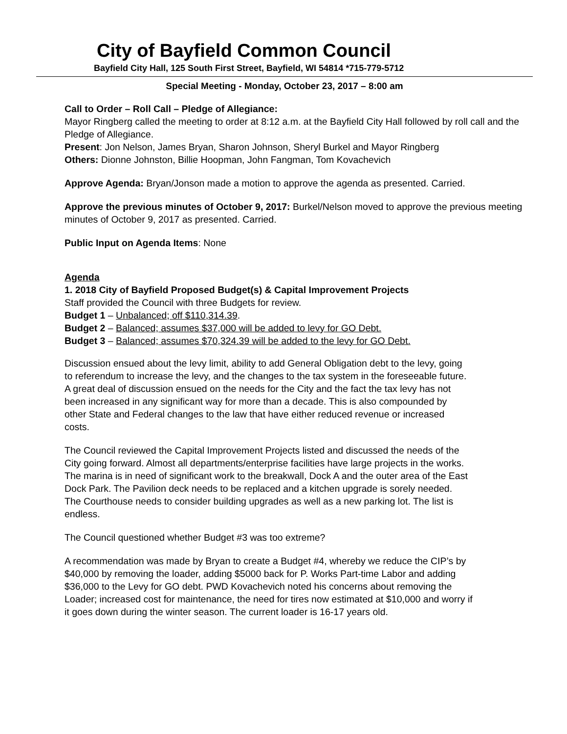City of Bayfield Common Council
Bayfield City Hall, 125 South First Street, Bayfield, WI 54814 *715-779-5712
Special Meeting - Monday, October 23, 2017 – 8:00 am
Call to Order – Roll Call – Pledge of Allegiance:
Mayor Ringberg called the meeting to order at 8:12 a.m. at the Bayfield City Hall followed by roll call and the Pledge of Allegiance.
Present: Jon Nelson, James Bryan, Sharon Johnson, Sheryl Burkel and Mayor Ringberg
Others: Dionne Johnston, Billie Hoopman, John Fangman, Tom Kovachevich
Approve Agenda: Bryan/Jonson made a motion to approve the agenda as presented. Carried.
Approve the previous minutes of October 9, 2017: Burkel/Nelson moved to approve the previous meeting minutes of October 9, 2017 as presented. Carried.
Public Input on Agenda Items: None
Agenda
1. 2018 City of Bayfield Proposed Budget(s) & Capital Improvement Projects
Staff provided the Council with three Budgets for review.
Budget 1 – Unbalanced; off $110,314.39.
Budget 2 – Balanced; assumes $37,000 will be added to levy for GO Debt.
Budget 3 – Balanced; assumes $70,324.39 will be added to the levy for GO Debt.
Discussion ensued about the levy limit, ability to add General Obligation debt to the levy, going to referendum to increase the levy, and the changes to the tax system in the foreseeable future. A great deal of discussion ensued on the needs for the City and the fact the tax levy has not been increased in any significant way for more than a decade. This is also compounded by other State and Federal changes to the law that have either reduced revenue or increased costs.
The Council reviewed the Capital Improvement Projects listed and discussed the needs of the City going forward. Almost all departments/enterprise facilities have large projects in the works. The marina is in need of significant work to the breakwall, Dock A and the outer area of the East Dock Park. The Pavilion deck needs to be replaced and a kitchen upgrade is sorely needed. The Courthouse needs to consider building upgrades as well as a new parking lot. The list is endless.
The Council questioned whether Budget #3 was too extreme?
A recommendation was made by Bryan to create a Budget #4, whereby we reduce the CIP’s by $40,000 by removing the loader, adding $5000 back for P. Works Part-time Labor and adding $36,000 to the Levy for GO debt. PWD Kovachevich noted his concerns about removing the Loader; increased cost for maintenance, the need for tires now estimated at $10,000 and worry if it goes down during the winter season. The current loader is 16-17 years old.